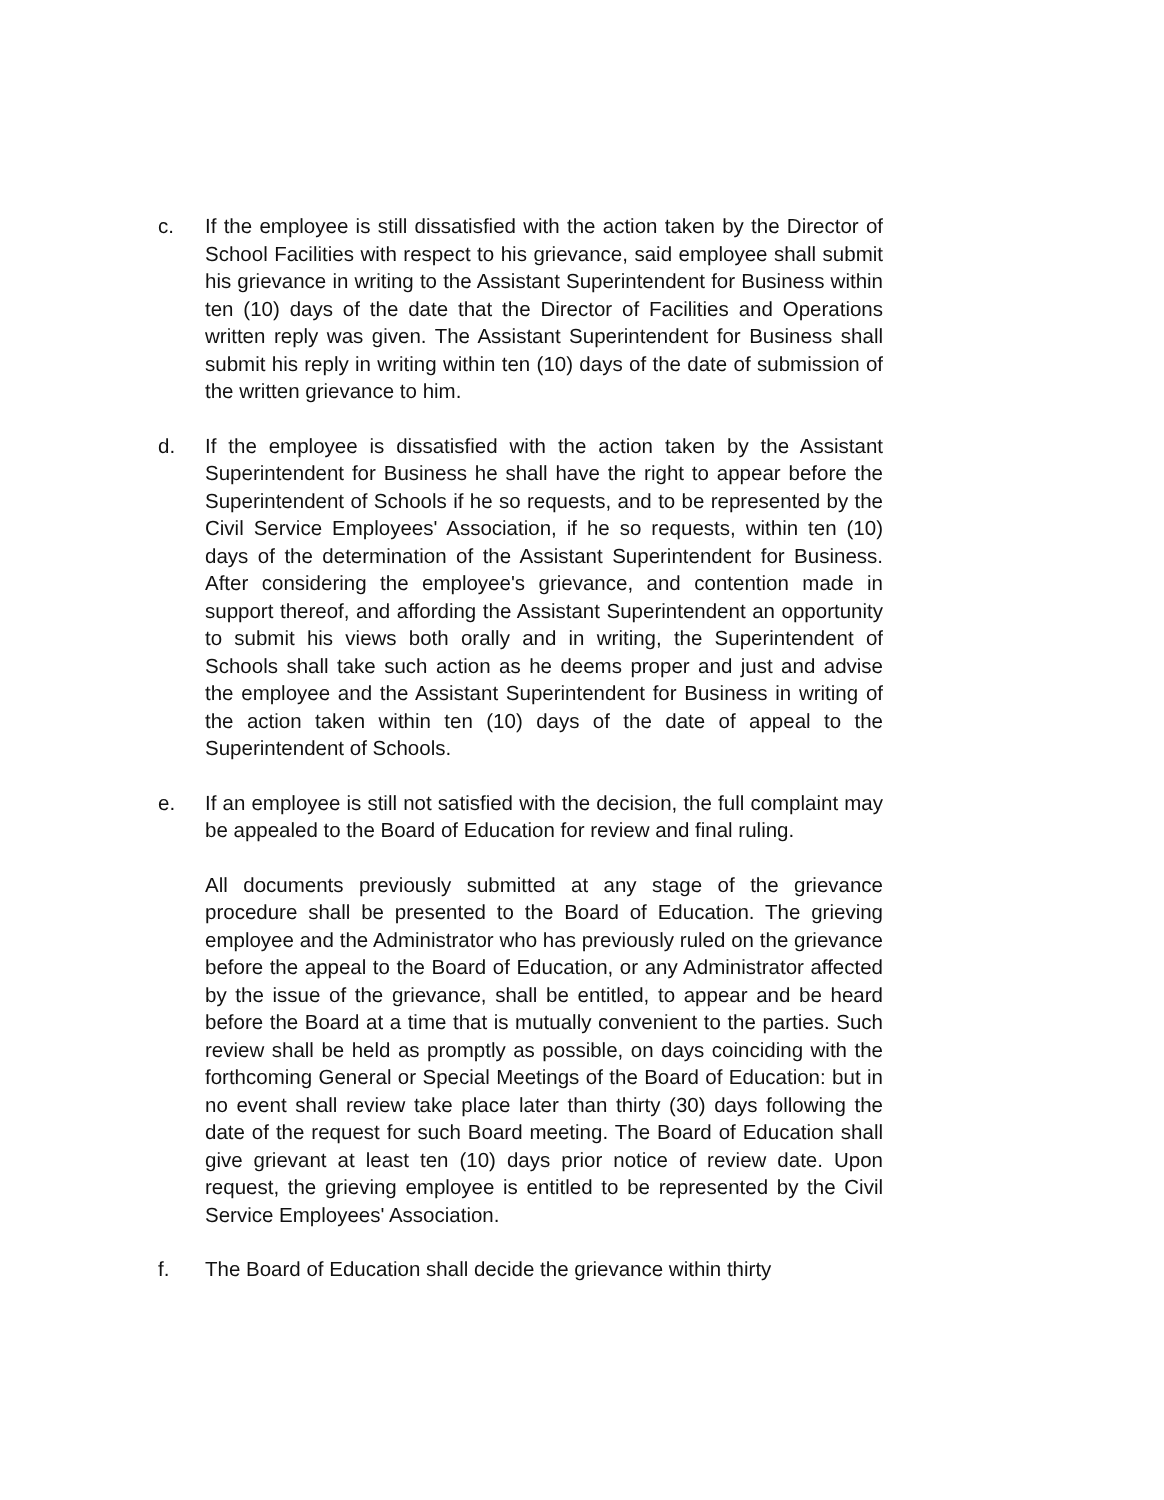c. If the employee is still dissatisfied with the action taken by the Director of School Facilities with respect to his grievance, said employee shall submit his grievance in writing to the Assistant Superintendent for Business within ten (10) days of the date that the Director of Facilities and Operations written reply was given. The Assistant Superintendent for Business shall submit his reply in writing within ten (10) days of the date of submission of the written grievance to him.
d. If the employee is dissatisfied with the action taken by the Assistant Superintendent for Business he shall have the right to appear before the Superintendent of Schools if he so requests, and to be represented by the Civil Service Employees' Association, if he so requests, within ten (10) days of the determination of the Assistant Superintendent for Business. After considering the employee's grievance, and contention made in support thereof, and affording the Assistant Superintendent an opportunity to submit his views both orally and in writing, the Superintendent of Schools shall take such action as he deems proper and just and advise the employee and the Assistant Superintendent for Business in writing of the action taken within ten (10) days of the date of appeal to the Superintendent of Schools.
e. If an employee is still not satisfied with the decision, the full complaint may be appealed to the Board of Education for review and final ruling.
All documents previously submitted at any stage of the grievance procedure shall be presented to the Board of Education. The grieving employee and the Administrator who has previously ruled on the grievance before the appeal to the Board of Education, or any Administrator affected by the issue of the grievance, shall be entitled, to appear and be heard before the Board at a time that is mutually convenient to the parties. Such review shall be held as promptly as possible, on days coinciding with the forthcoming General or Special Meetings of the Board of Education: but in no event shall review take place later than thirty (30) days following the date of the request for such Board meeting. The Board of Education shall give grievant at least ten (10) days prior notice of review date. Upon request, the grieving employee is entitled to be represented by the Civil Service Employees' Association.
f. The Board of Education shall decide the grievance within thirty